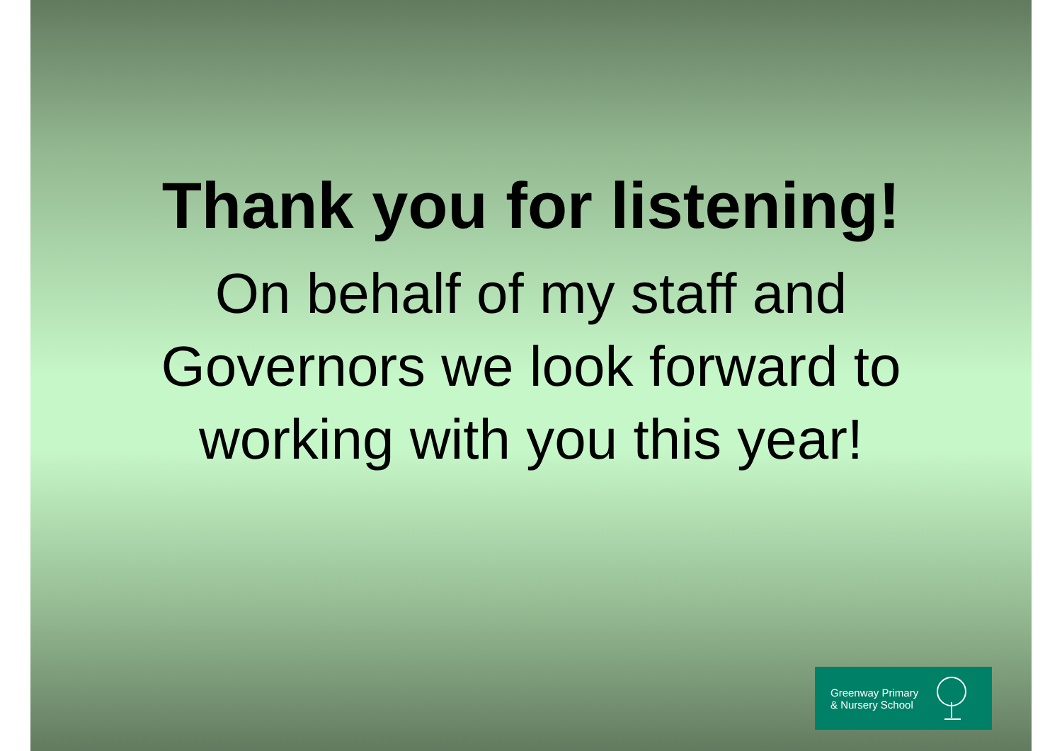Thank you for listening!
On behalf of my staff and
Governors we look forward to
working with you this year!
Greenway Primary
& Nursery School